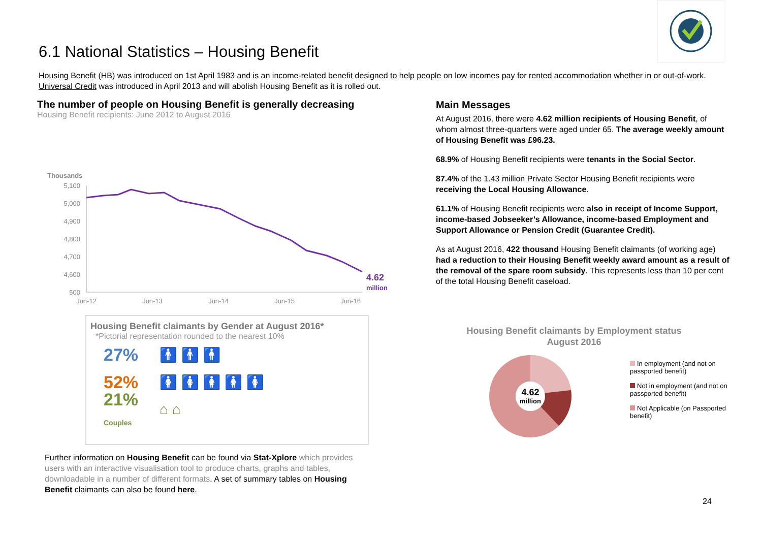6.1 National Statistics – Housing Benefit
Housing Benefit (HB) was introduced on 1st April 1983 and is an income-related benefit designed to help people on low incomes pay for rented accommodation whether in or out-of-work. Universal Credit was introduced in April 2013 and will abolish Housing Benefit as it is rolled out.
The number of people on Housing Benefit is generally decreasing
Housing Benefit recipients: June 2012 to August 2016
Thousands
5,100
5,000
4,900
4,800
4,700
4,600
500
Jun-12
Jun-13
Jun-14
Jun-15
Jun-16
4.62
million
Housing Benefit claimants by Gender at August 2016*
*Pictorial representation rounded to the nearest 10%
27% 🚹 🚹 🚹
52% 🚺 🚺 🚺 🚺 🚺
21%
Couples ⌂ ⌂
Further information on Housing Benefit can be found via Stat-Xplore which provides users with an interactive visualisation tool to produce charts, graphs and tables, downloadable in a number of different formats. A set of summary tables on Housing Benefit claimants can also be found here.
Main Messages
At August 2016, there were 4.62 million recipients of Housing Benefit, of whom almost three-quarters were aged under 65. The average weekly amount of Housing Benefit was £96.23.
68.9% of Housing Benefit recipients were tenants in the Social Sector.
87.4% of the 1.43 million Private Sector Housing Benefit recipients were receiving the Local Housing Allowance.
61.1% of Housing Benefit recipients were also in receipt of Income Support, income-based Jobseeker’s Allowance, income-based Employment and Support Allowance or Pension Credit (Guarantee Credit).
As at August 2016, 422 thousand Housing Benefit claimants (of working age) had a reduction to their Housing Benefit weekly award amount as a result of the removal of the spare room subsidy. This represents less than 10 per cent of the total Housing Benefit caseload.
Housing Benefit claimants by Employment status
August 2016
4.62
million
In employment (and not on passported benefit)
Not in employment (and not on passported benefit)
Not Applicable (on Passported benefit)
24